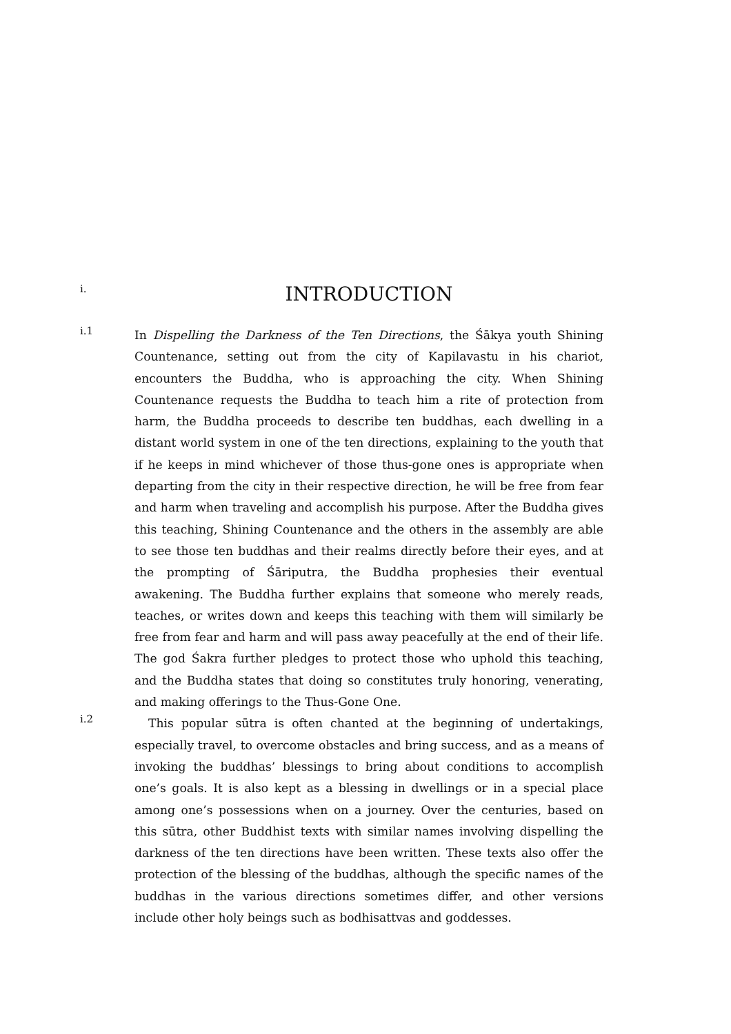i.
INTRODUCTION
i.1
In Dispelling the Darkness of the Ten Directions, the Śākya youth Shining Countenance, setting out from the city of Kapilavastu in his chariot, encounters the Buddha, who is approaching the city. When Shining Countenance requests the Buddha to teach him a rite of protection from harm, the Buddha proceeds to describe ten buddhas, each dwelling in a distant world system in one of the ten directions, explaining to the youth that if he keeps in mind whichever of those thus-gone ones is appropriate when departing from the city in their respective direction, he will be free from fear and harm when traveling and accomplish his purpose. After the Buddha gives this teaching, Shining Countenance and the others in the assembly are able to see those ten buddhas and their realms directly before their eyes, and at the prompting of Śāriputra, the Buddha prophesies their eventual awakening. The Buddha further explains that someone who merely reads, teaches, or writes down and keeps this teaching with them will similarly be free from fear and harm and will pass away peacefully at the end of their life. The god Śakra further pledges to protect those who uphold this teaching, and the Buddha states that doing so constitutes truly honoring, venerating, and making offerings to the Thus-Gone One.
i.2
This popular sūtra is often chanted at the beginning of undertakings, especially travel, to overcome obstacles and bring success, and as a means of invoking the buddhas’ blessings to bring about conditions to accomplish one’s goals. It is also kept as a blessing in dwellings or in a special place among one’s possessions when on a journey. Over the centuries, based on this sūtra, other Buddhist texts with similar names involving dispelling the darkness of the ten directions have been written. These texts also offer the protection of the blessing of the buddhas, although the specific names of the buddhas in the various directions sometimes differ, and other versions include other holy beings such as bodhisattvas and goddesses.